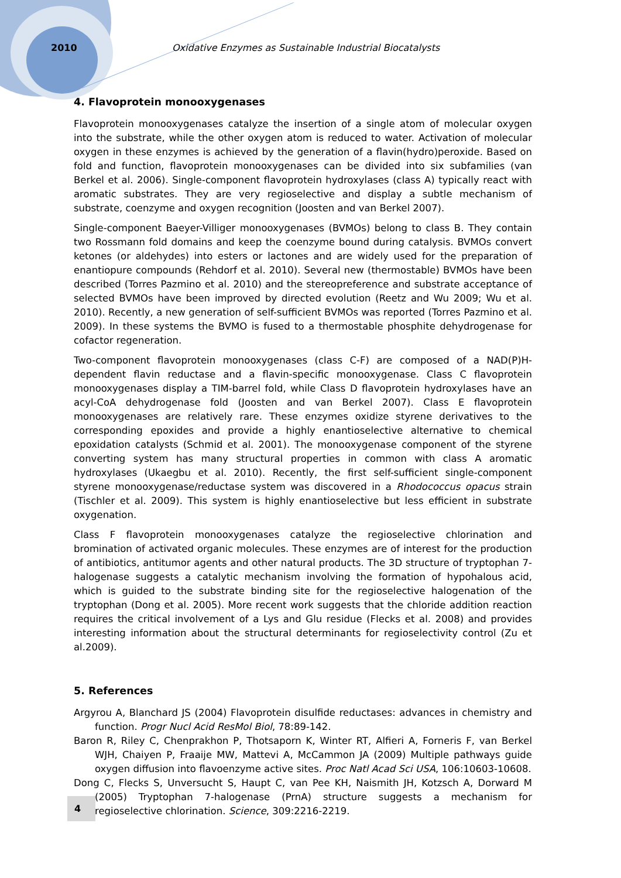2010 Oxidative Enzymes as Sustainable Industrial Biocatalysts
4. Flavoprotein monooxygenases
Flavoprotein monooxygenases catalyze the insertion of a single atom of molecular oxygen into the substrate, while the other oxygen atom is reduced to water. Activation of molecular oxygen in these enzymes is achieved by the generation of a flavin(hydro)peroxide. Based on fold and function, flavoprotein monooxygenases can be divided into six subfamilies (van Berkel et al. 2006). Single-component flavoprotein hydroxylases (class A) typically react with aromatic substrates. They are very regioselective and display a subtle mechanism of substrate, coenzyme and oxygen recognition (Joosten and van Berkel 2007).
Single-component Baeyer-Villiger monooxygenases (BVMOs) belong to class B. They contain two Rossmann fold domains and keep the coenzyme bound during catalysis. BVMOs convert ketones (or aldehydes) into esters or lactones and are widely used for the preparation of enantiopure compounds (Rehdorf et al. 2010). Several new (thermostable) BVMOs have been described (Torres Pazmino et al. 2010) and the stereopreference and substrate acceptance of selected BVMOs have been improved by directed evolution (Reetz and Wu 2009; Wu et al. 2010). Recently, a new generation of self-sufficient BVMOs was reported (Torres Pazmino et al. 2009). In these systems the BVMO is fused to a thermostable phosphite dehydrogenase for cofactor regeneration.
Two-component flavoprotein monooxygenases (class C-F) are composed of a NAD(P)H-dependent flavin reductase and a flavin-specific monooxygenase. Class C flavoprotein monooxygenases display a TIM-barrel fold, while Class D flavoprotein hydroxylases have an acyl-CoA dehydrogenase fold (Joosten and van Berkel 2007). Class E flavoprotein monooxygenases are relatively rare. These enzymes oxidize styrene derivatives to the corresponding epoxides and provide a highly enantioselective alternative to chemical epoxidation catalysts (Schmid et al. 2001). The monooxygenase component of the styrene converting system has many structural properties in common with class A aromatic hydroxylases (Ukaegbu et al. 2010). Recently, the first self-sufficient single-component styrene monooxygenase/reductase system was discovered in a Rhodococcus opacus strain (Tischler et al. 2009). This system is highly enantioselective but less efficient in substrate oxygenation.
Class F flavoprotein monooxygenases catalyze the regioselective chlorination and bromination of activated organic molecules. These enzymes are of interest for the production of antibiotics, antitumor agents and other natural products. The 3D structure of tryptophan 7-halogenase suggests a catalytic mechanism involving the formation of hypohalous acid, which is guided to the substrate binding site for the regioselective halogenation of the tryptophan (Dong et al. 2005). More recent work suggests that the chloride addition reaction requires the critical involvement of a Lys and Glu residue (Flecks et al. 2008) and provides interesting information about the structural determinants for regioselectivity control (Zu et al.2009).
5. References
Argyrou A, Blanchard JS (2004) Flavoprotein disulfide reductases: advances in chemistry and function. Progr Nucl Acid ResMol Biol, 78:89-142.
Baron R, Riley C, Chenprakhon P, Thotsaporn K, Winter RT, Alfieri A, Forneris F, van Berkel WJH, Chaiyen P, Fraaije MW, Mattevi A, McCammon JA (2009) Multiple pathways guide oxygen diffusion into flavoenzyme active sites. Proc Natl Acad Sci USA, 106:10603-10608.
Dong C, Flecks S, Unversucht S, Haupt C, van Pee KH, Naismith JH, Kotzsch A, Dorward M (2005) Tryptophan 7-halogenase (PrnA) structure suggests a mechanism for regioselective chlorination. Science, 309:2216-2219.
4